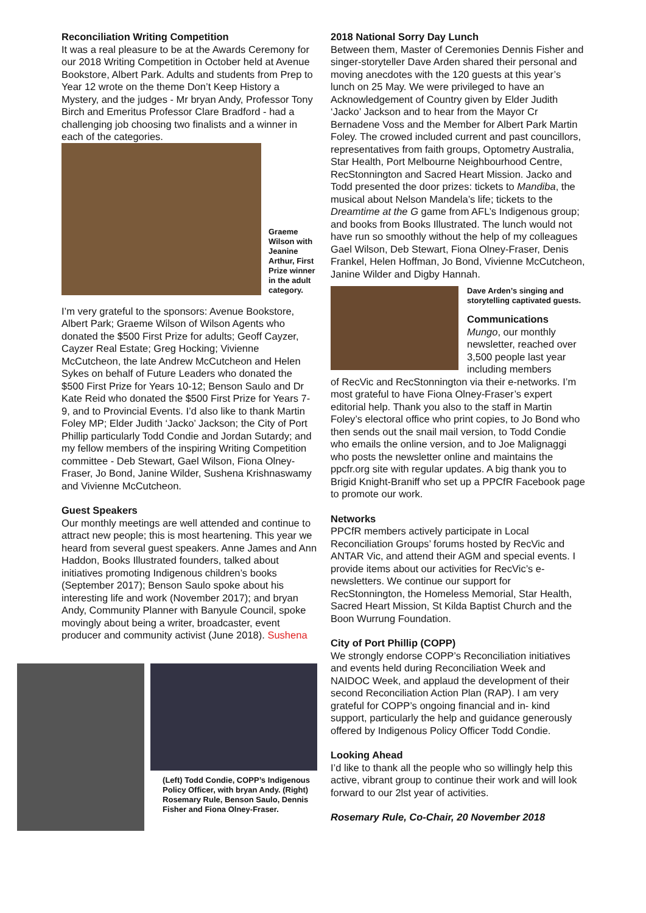Reconciliation Writing Competition
It was a real pleasure to be at the Awards Ceremony for our 2018 Writing Competition in October held at Avenue Bookstore, Albert Park. Adults and students from Prep to Year 12 wrote on the theme Don’t Keep History a Mystery, and the judges - Mr bryan Andy, Professor Tony Birch and Emeritus Professor Clare Bradford - had a challenging job choosing two finalists and a winner in each of the categories.
Graeme Wilson with Jeanine Arthur, First Prize winner in the adult category.
I’m very grateful to the sponsors: Avenue Bookstore, Albert Park; Graeme Wilson of Wilson Agents who donated the $500 First Prize for adults; Geoff Cayzer, Cayzer Real Estate; Greg Hocking; Vivienne McCutcheon, the late Andrew McCutcheon and Helen Sykes on behalf of Future Leaders who donated the $500 First Prize for Years 10-12; Benson Saulo and Dr Kate Reid who donated the $500 First Prize for Years 7-9, and to Provincial Events. I’d also like to thank Martin Foley MP; Elder Judith ‘Jacko’ Jackson; the City of Port Phillip particularly Todd Condie and Jordan Sutardy; and my fellow members of the inspiring Writing Competition committee - Deb Stewart, Gael Wilson, Fiona Olney-Fraser, Jo Bond, Janine Wilder, Sushena Krishnaswamy and Vivienne McCutcheon.
Guest Speakers
Our monthly meetings are well attended and continue to attract new people; this is most heartening. This year we heard from several guest speakers. Anne James and Ann Haddon, Books Illustrated founders, talked about initiatives promoting Indigenous children’s books (September 2017); Benson Saulo spoke about his interesting life and work (November 2017); and bryan Andy, Community Planner with Banyule Council, spoke movingly about being a writer, broadcaster, event producer and community activist (June 2018). Sushena
(Left) Todd Condie, COPP’s Indigenous Policy Officer, with bryan Andy. (Right) Rosemary Rule, Benson Saulo, Dennis Fisher and Fiona Olney-Fraser.
2018 National Sorry Day Lunch
Between them, Master of Ceremonies Dennis Fisher and singer-storyteller Dave Arden shared their personal and moving anecdotes with the 120 guests at this year’s lunch on 25 May. We were privileged to have an Acknowledgement of Country given by Elder Judith ‘Jacko’ Jackson and to hear from the Mayor Cr Bernadene Voss and the Member for Albert Park Martin Foley. The crowed included current and past councillors, representatives from faith groups, Optometry Australia, Star Health, Port Melbourne Neighbourhood Centre, RecStonnington and Sacred Heart Mission. Jacko and Todd presented the door prizes: tickets to Mandiba, the musical about Nelson Mandela’s life; tickets to the Dreamtime at the G game from AFL’s Indigenous group; and books from Books Illustrated. The lunch would not have run so smoothly without the help of my colleagues Gael Wilson, Deb Stewart, Fiona Olney-Fraser, Denis Frankel, Helen Hoffman, Jo Bond, Vivienne McCutcheon, Janine Wilder and Digby Hannah.
Dave Arden’s singing and storytelling captivated guests.
Communications
Mungo, our monthly newsletter, reached over 3,500 people last year including members
of RecVic and RecStonnington via their e-networks. I’m most grateful to have Fiona Olney-Fraser’s expert editorial help. Thank you also to the staff in Martin Foley’s electoral office who print copies, to Jo Bond who then sends out the snail mail version, to Todd Condie who emails the online version, and to Joe Malignaggi who posts the newsletter online and maintains the ppcfr.org site with regular updates. A big thank you to Brigid Knight-Braniff who set up a PPCfR Facebook page to promote our work.
Networks
PPCfR members actively participate in Local Reconciliation Groups’ forums hosted by RecVic and ANTAR Vic, and attend their AGM and special events. I provide items about our activities for RecVic’s e-newsletters. We continue our support for RecStonnington, the Homeless Memorial, Star Health, Sacred Heart Mission, St Kilda Baptist Church and the Boon Wurrung Foundation.
City of Port Phillip (COPP)
We strongly endorse COPP’s Reconciliation initiatives and events held during Reconciliation Week and NAIDOC Week, and applaud the development of their second Reconciliation Action Plan (RAP). I am very grateful for COPP’s ongoing financial and in- kind support, particularly the help and guidance generously offered by Indigenous Policy Officer Todd Condie.
Looking Ahead
I’d like to thank all the people who so willingly help this active, vibrant group to continue their work and will look forward to our 2lst year of activities.
Rosemary Rule, Co-Chair, 20 November 2018